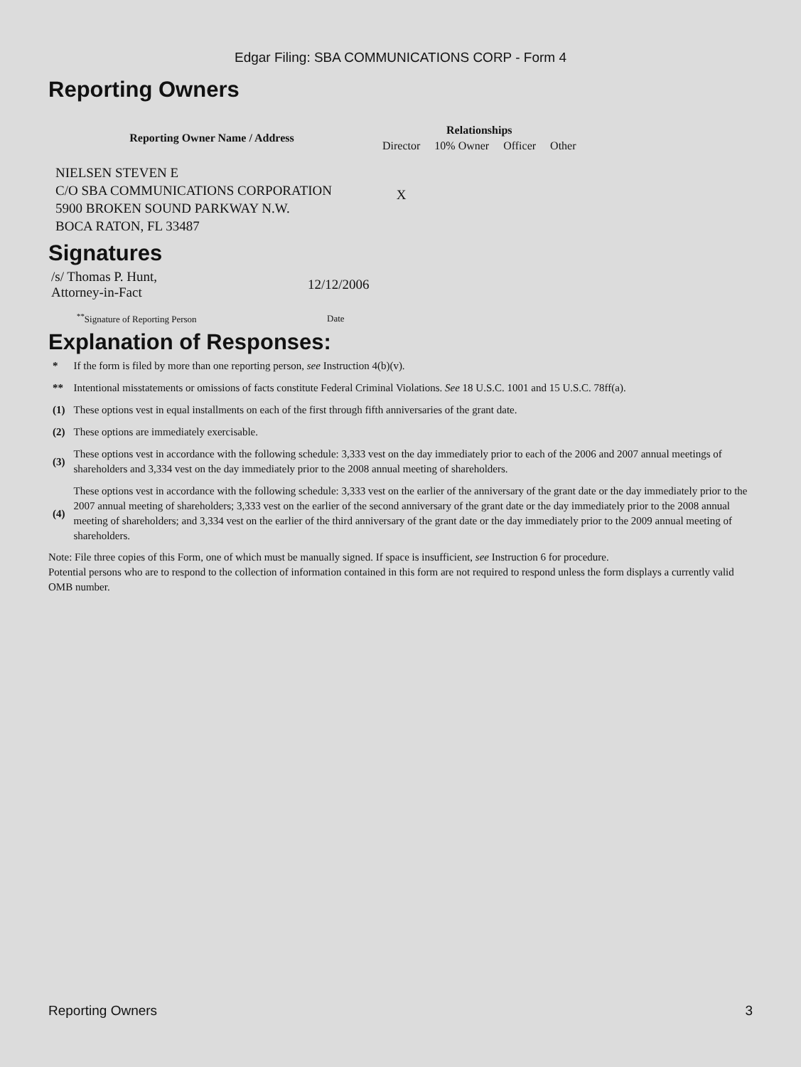Edgar Filing: SBA COMMUNICATIONS CORP - Form 4
Reporting Owners
| Reporting Owner Name / Address | Relationships | | | |
| --- | --- | --- | --- | --- |
| | Director | 10% Owner | Officer | Other |
| NIELSEN STEVEN E C/O SBA COMMUNICATIONS CORPORATION 5900 BROKEN SOUND PARKWAY N.W. BOCA RATON, FL 33487 | X | | | |
Signatures
| /s/ Thomas P. Hunt, Attorney-in-Fact | 12/12/2006 |
| <sup>**</sup> Signature of Reporting Person | Date |
Explanation of Responses:
| * | If the form is filed by more than one reporting person, see Instruction 4(b)(v). |
| ** | Intentional misstatements or omissions of facts constitute Federal Criminal Violations. See 18 U.S.C. 1001 and 15 U.S.C. 78ff(a). |
| (1) | These options vest in equal installments on each of the first through fifth anniversaries of the grant date. |
| (2) | These options are immediately exercisable. |
| (3) | These options vest in accordance with the following schedule: 3,333 vest on the day immediately prior to each of the 2006 and 2007 annual meetings of shareholders and 3,334 vest on the day immediately prior to the 2008 annual meeting of shareholders. |
| (4) | These options vest in accordance with the following schedule: 3,333 vest on the earlier of the anniversary of the grant date or the day immediately prior to the 2007 annual meeting of shareholders; 3,333 vest on the earlier of the second anniversary of the grant date or the day immediately prior to the 2008 annual meeting of shareholders; and 3,334 vest on the earlier of the third anniversary of the grant date or the day immediately prior to the 2009 annual meeting of shareholders. |
Note: File three copies of this Form, one of which must be manually signed. If space is insufficient, see Instruction 6 for procedure.
Potential persons who are to respond to the collection of information contained in this form are not required to respond unless the form displays a currently valid OMB number.
Reporting Owners 3